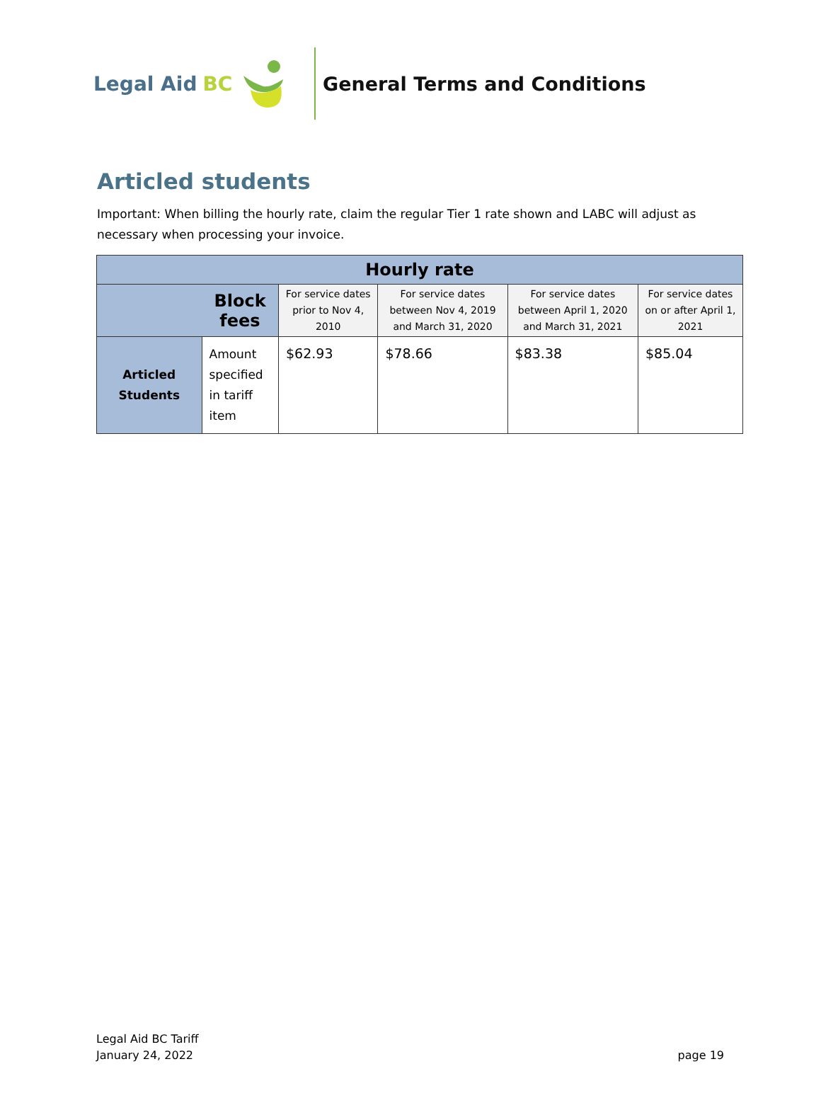Legal Aid BC General Terms and Conditions
Articled students
Important: When billing the hourly rate, claim the regular Tier 1 rate shown and LABC will adjust as necessary when processing your invoice.
| Hourly rate | | | | | |
| --- | --- | --- | --- | --- | --- |
| | Block fees | For service dates prior to Nov 4, 2010 | For service dates between Nov 4, 2019 and March 31, 2020 | For service dates between April 1, 2020 and March 31, 2021 | For service dates on or after April 1, 2021 |
| Articled Students | Amount specified in tariff item | $62.93 | $78.66 | $83.38 | $85.04 |
Legal Aid BC Tariff
January 24, 2022
page 19